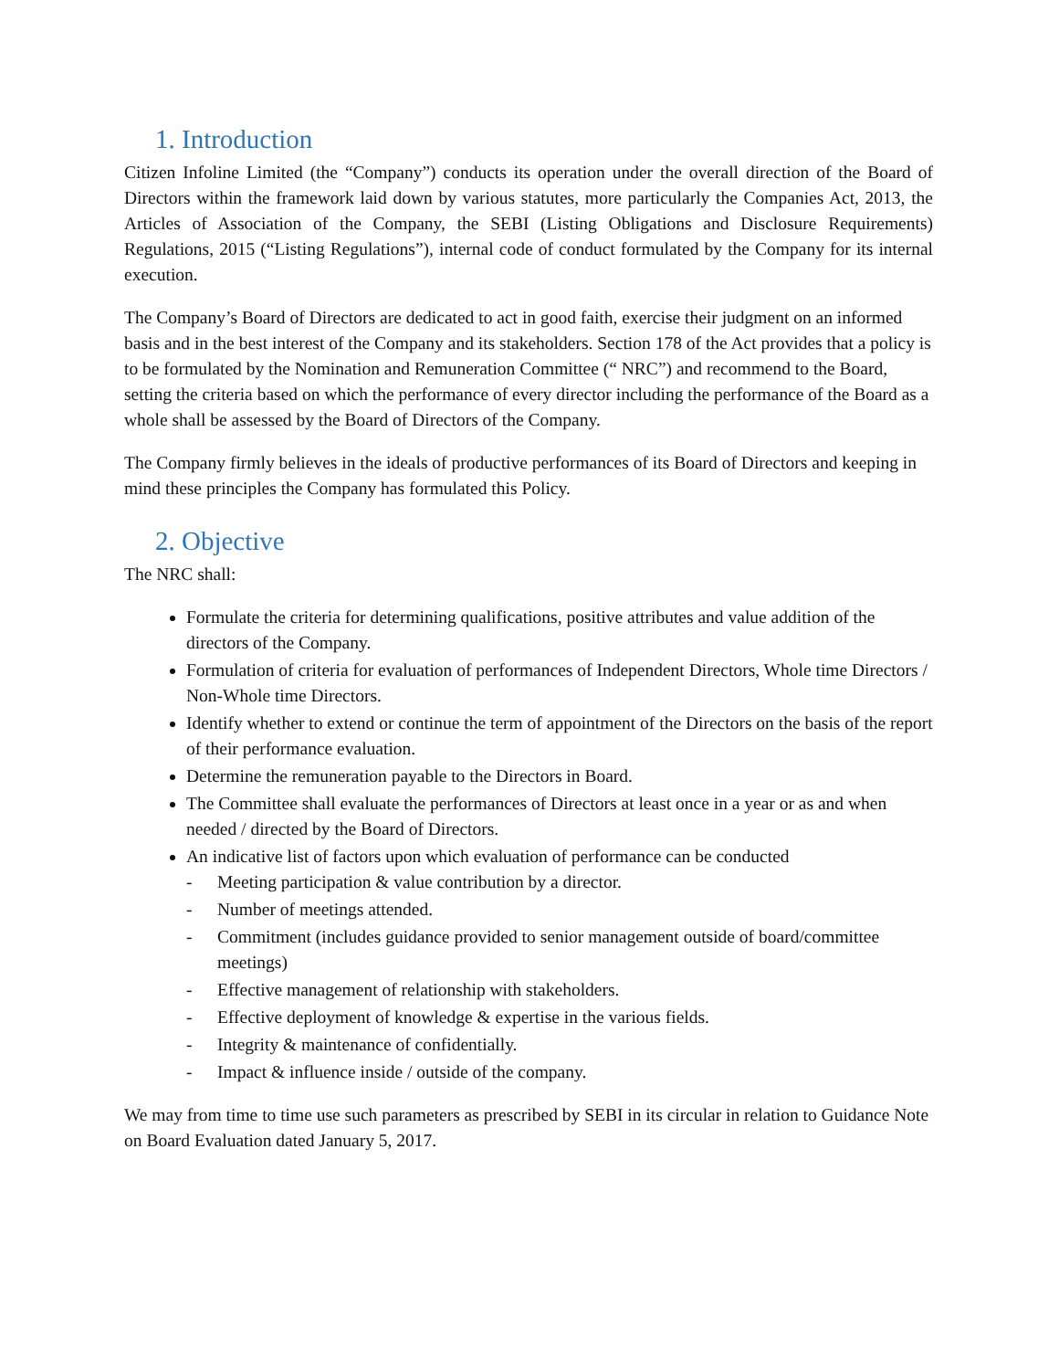1. Introduction
Citizen Infoline Limited (the “Company”) conducts its operation under the overall direction of the Board of Directors within the framework laid down by various statutes, more particularly the Companies Act, 2013, the Articles of Association of the Company, the SEBI (Listing Obligations and Disclosure Requirements) Regulations, 2015 (“Listing Regulations”), internal code of conduct formulated by the Company for its internal execution.
The Company’s Board of Directors are dedicated to act in good faith, exercise their judgment on an informed basis and in the best interest of the Company and its stakeholders. Section 178 of the Act provides that a policy is to be formulated by the Nomination and Remuneration Committee (“ NRC”) and recommend to the Board, setting the criteria based on which the performance of every director including the performance of the Board as a whole shall be assessed by the Board of Directors of the Company.
The Company firmly believes in the ideals of productive performances of its Board of Directors and keeping in mind these principles the Company has formulated this Policy.
2. Objective
The NRC shall:
Formulate the criteria for determining qualifications, positive attributes and value addition of the directors of the Company.
Formulation of criteria for evaluation of performances of Independent Directors, Whole time Directors / Non-Whole time Directors.
Identify whether to extend or continue the term of appointment of the Directors on the basis of the report of their performance evaluation.
Determine the remuneration payable to the Directors in Board.
The Committee shall evaluate the performances of Directors at least once in a year or as and when needed / directed by the Board of Directors.
An indicative list of factors upon which evaluation of performance can be conducted
- Meeting participation & value contribution by a director.
- Number of meetings attended.
- Commitment (includes guidance provided to senior management outside of board/committee meetings)
- Effective management of relationship with stakeholders.
- Effective deployment of knowledge & expertise in the various fields.
- Integrity & maintenance of confidentially.
- Impact & influence inside / outside of the company.
We may from time to time use such parameters as prescribed by SEBI in its circular in relation to Guidance Note on Board Evaluation dated January 5, 2017.